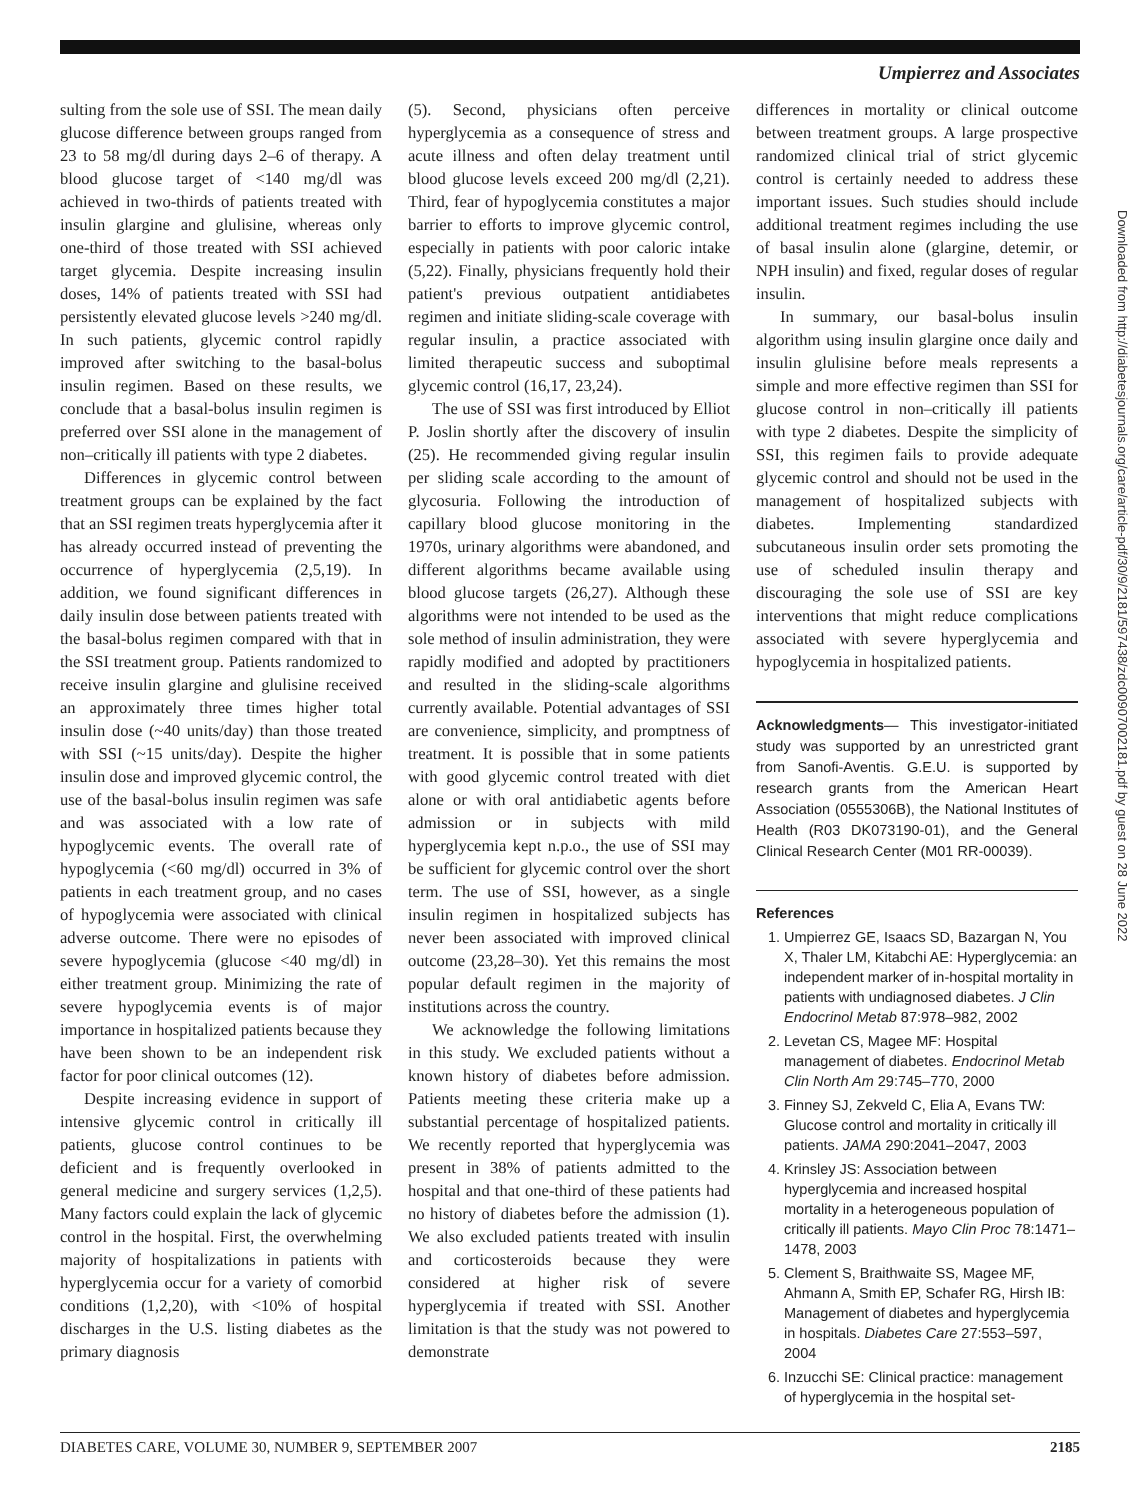Umpierrez and Associates
sulting from the sole use of SSI. The mean daily glucose difference between groups ranged from 23 to 58 mg/dl during days 2–6 of therapy. A blood glucose target of <140 mg/dl was achieved in two-thirds of patients treated with insulin glargine and glulisine, whereas only one-third of those treated with SSI achieved target glycemia. Despite increasing insulin doses, 14% of patients treated with SSI had persistently elevated glucose levels >240 mg/dl. In such patients, glycemic control rapidly improved after switching to the basal-bolus insulin regimen. Based on these results, we conclude that a basal-bolus insulin regimen is preferred over SSI alone in the management of non–critically ill patients with type 2 diabetes.
Differences in glycemic control between treatment groups can be explained by the fact that an SSI regimen treats hyperglycemia after it has already occurred instead of preventing the occurrence of hyperglycemia (2,5,19). In addition, we found significant differences in daily insulin dose between patients treated with the basal-bolus regimen compared with that in the SSI treatment group. Patients randomized to receive insulin glargine and glulisine received an approximately three times higher total insulin dose (~40 units/day) than those treated with SSI (~15 units/day). Despite the higher insulin dose and improved glycemic control, the use of the basal-bolus insulin regimen was safe and was associated with a low rate of hypoglycemic events. The overall rate of hypoglycemia (<60 mg/dl) occurred in 3% of patients in each treatment group, and no cases of hypoglycemia were associated with clinical adverse outcome. There were no episodes of severe hypoglycemia (glucose <40 mg/dl) in either treatment group. Minimizing the rate of severe hypoglycemia events is of major importance in hospitalized patients because they have been shown to be an independent risk factor for poor clinical outcomes (12).
Despite increasing evidence in support of intensive glycemic control in critically ill patients, glucose control continues to be deficient and is frequently overlooked in general medicine and surgery services (1,2,5). Many factors could explain the lack of glycemic control in the hospital. First, the overwhelming majority of hospitalizations in patients with hyperglycemia occur for a variety of comorbid conditions (1,2,20), with <10% of hospital discharges in the U.S. listing diabetes as the primary diagnosis
(5). Second, physicians often perceive hyperglycemia as a consequence of stress and acute illness and often delay treatment until blood glucose levels exceed 200 mg/dl (2,21). Third, fear of hypoglycemia constitutes a major barrier to efforts to improve glycemic control, especially in patients with poor caloric intake (5,22). Finally, physicians frequently hold their patient's previous outpatient antidiabetes regimen and initiate sliding-scale coverage with regular insulin, a practice associated with limited therapeutic success and suboptimal glycemic control (16,17, 23,24).
The use of SSI was first introduced by Elliot P. Joslin shortly after the discovery of insulin (25). He recommended giving regular insulin per sliding scale according to the amount of glycosuria. Following the introduction of capillary blood glucose monitoring in the 1970s, urinary algorithms were abandoned, and different algorithms became available using blood glucose targets (26,27). Although these algorithms were not intended to be used as the sole method of insulin administration, they were rapidly modified and adopted by practitioners and resulted in the sliding-scale algorithms currently available. Potential advantages of SSI are convenience, simplicity, and promptness of treatment. It is possible that in some patients with good glycemic control treated with diet alone or with oral antidiabetic agents before admission or in subjects with mild hyperglycemia kept n.p.o., the use of SSI may be sufficient for glycemic control over the short term. The use of SSI, however, as a single insulin regimen in hospitalized subjects has never been associated with improved clinical outcome (23,28–30). Yet this remains the most popular default regimen in the majority of institutions across the country.
We acknowledge the following limitations in this study. We excluded patients without a known history of diabetes before admission. Patients meeting these criteria make up a substantial percentage of hospitalized patients. We recently reported that hyperglycemia was present in 38% of patients admitted to the hospital and that one-third of these patients had no history of diabetes before the admission (1). We also excluded patients treated with insulin and corticosteroids because they were considered at higher risk of severe hyperglycemia if treated with SSI. Another limitation is that the study was not powered to demonstrate
differences in mortality or clinical outcome between treatment groups. A large prospective randomized clinical trial of strict glycemic control is certainly needed to address these important issues. Such studies should include additional treatment regimes including the use of basal insulin alone (glargine, detemir, or NPH insulin) and fixed, regular doses of regular insulin.
In summary, our basal-bolus insulin algorithm using insulin glargine once daily and insulin glulisine before meals represents a simple and more effective regimen than SSI for glucose control in non–critically ill patients with type 2 diabetes. Despite the simplicity of SSI, this regimen fails to provide adequate glycemic control and should not be used in the management of hospitalized subjects with diabetes. Implementing standardized subcutaneous insulin order sets promoting the use of scheduled insulin therapy and discouraging the sole use of SSI are key interventions that might reduce complications associated with severe hyperglycemia and hypoglycemia in hospitalized patients.
Acknowledgments— This investigator-initiated study was supported by an unrestricted grant from Sanofi-Aventis. G.E.U. is supported by research grants from the American Heart Association (0555306B), the National Institutes of Health (R03 DK073190-01), and the General Clinical Research Center (M01 RR-00039).
References
1. Umpierrez GE, Isaacs SD, Bazargan N, You X, Thaler LM, Kitabchi AE: Hyperglycemia: an independent marker of in-hospital mortality in patients with undiagnosed diabetes. J Clin Endocrinol Metab 87:978–982, 2002
2. Levetan CS, Magee MF: Hospital management of diabetes. Endocrinol Metab Clin North Am 29:745–770, 2000
3. Finney SJ, Zekveld C, Elia A, Evans TW: Glucose control and mortality in critically ill patients. JAMA 290:2041–2047, 2003
4. Krinsley JS: Association between hyperglycemia and increased hospital mortality in a heterogeneous population of critically ill patients. Mayo Clin Proc 78:1471–1478, 2003
5. Clement S, Braithwaite SS, Magee MF, Ahmann A, Smith EP, Schafer RG, Hirsh IB: Management of diabetes and hyperglycemia in hospitals. Diabetes Care 27:553–597, 2004
6. Inzucchi SE: Clinical practice: management of hyperglycemia in the hospital set-
Downloaded from http://diabetesjournals.org/care/article-pdf/30/9/2181/597438/zdc00907002181.pdf by guest on 28 June 2022
DIABETES CARE, VOLUME 30, NUMBER 9, SEPTEMBER 2007 2185